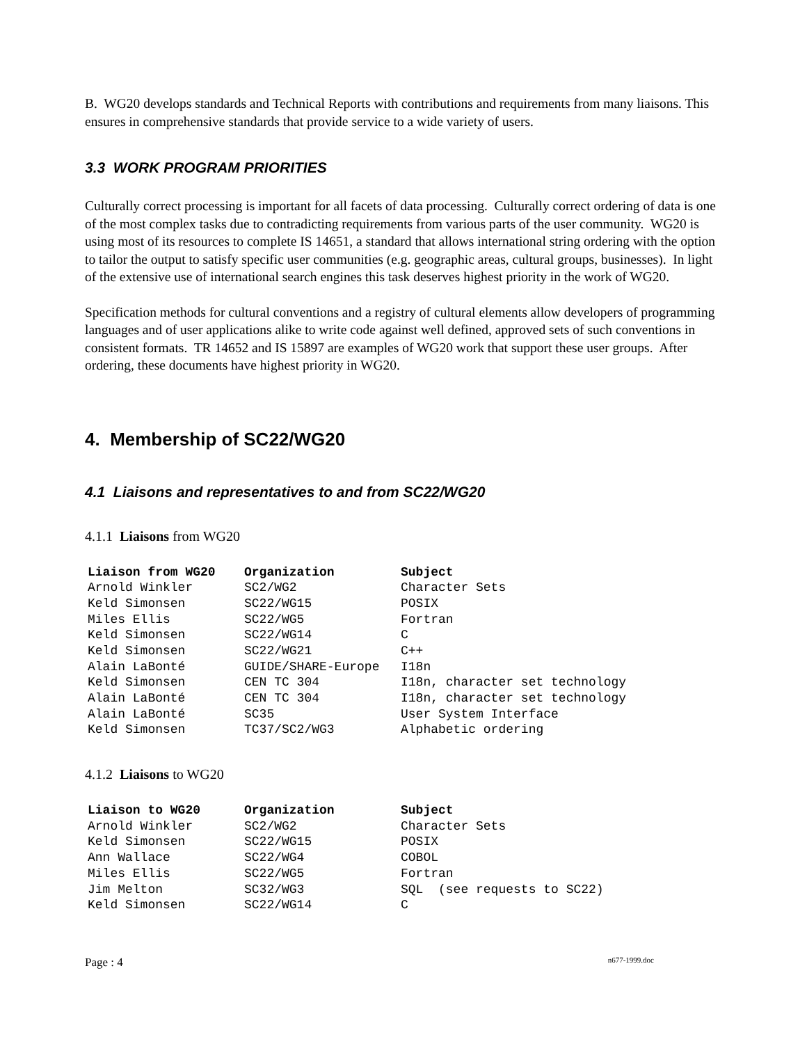B. WG20 develops standards and Technical Reports with contributions and requirements from many liaisons. This ensures in comprehensive standards that provide service to a wide variety of users.
3.3 WORK PROGRAM PRIORITIES
Culturally correct processing is important for all facets of data processing. Culturally correct ordering of data is one of the most complex tasks due to contradicting requirements from various parts of the user community. WG20 is using most of its resources to complete IS 14651, a standard that allows international string ordering with the option to tailor the output to satisfy specific user communities (e.g. geographic areas, cultural groups, businesses). In light of the extensive use of international search engines this task deserves highest priority in the work of WG20.
Specification methods for cultural conventions and a registry of cultural elements allow developers of programming languages and of user applications alike to write code against well defined, approved sets of such conventions in consistent formats. TR 14652 and IS 15897 are examples of WG20 work that support these user groups. After ordering, these documents have highest priority in WG20.
4. Membership of SC22/WG20
4.1 Liaisons and representatives to and from SC22/WG20
4.1.1 Liaisons from WG20
| Liaison from WG20 | Organization | Subject |
| --- | --- | --- |
| Arnold Winkler | SC2/WG2 | Character Sets |
| Keld Simonsen | SC22/WG15 | POSIX |
| Miles Ellis | SC22/WG5 | Fortran |
| Keld Simonsen | SC22/WG14 | C |
| Keld Simonsen | SC22/WG21 | C++ |
| Alain LaBonté | GUIDE/SHARE-Europe | I18n |
| Keld Simonsen | CEN TC 304 | I18n, character set technology |
| Alain LaBonté | CEN TC 304 | I18n, character set technology |
| Alain LaBonté | SC35 | User System Interface |
| Keld Simonsen | TC37/SC2/WG3 | Alphabetic ordering |
4.1.2 Liaisons to WG20
| Liaison to WG20 | Organization | Subject |
| --- | --- | --- |
| Arnold Winkler | SC2/WG2 | Character Sets |
| Keld Simonsen | SC22/WG15 | POSIX |
| Ann Wallace | SC22/WG4 | COBOL |
| Miles Ellis | SC22/WG5 | Fortran |
| Jim Melton | SC32/WG3 | SQL (see requests to SC22) |
| Keld Simonsen | SC22/WG14 | C |
Page : 4 n677-1999.doc